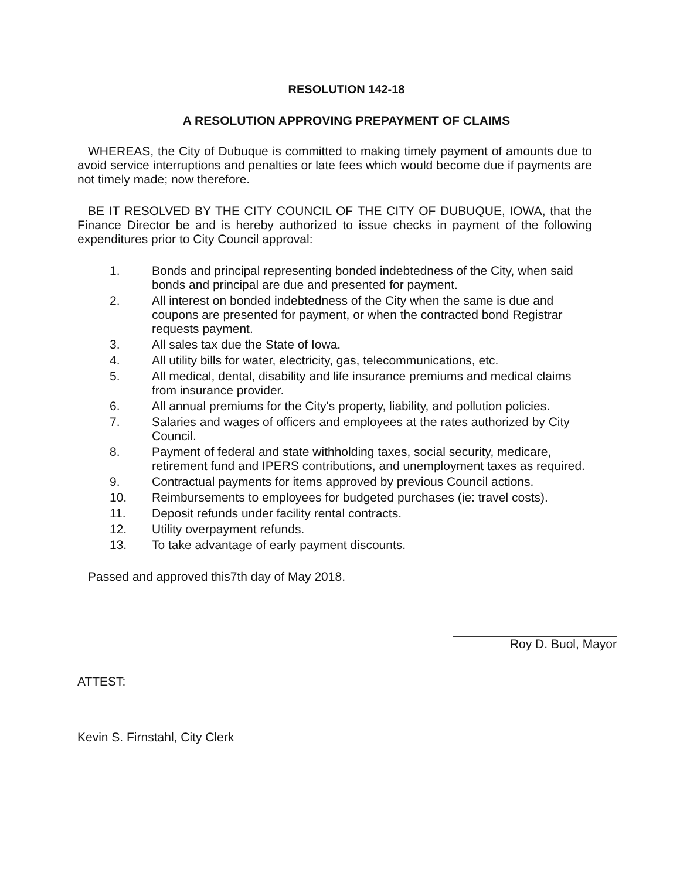RESOLUTION 142-18
A RESOLUTION APPROVING PREPAYMENT OF CLAIMS
WHEREAS, the City of Dubuque is committed to making timely payment of amounts due to avoid service interruptions and penalties or late fees which would become due if payments are not timely made; now therefore.
BE IT RESOLVED BY THE CITY COUNCIL OF THE CITY OF DUBUQUE, IOWA, that the Finance Director be and is hereby authorized to issue checks in payment of the following expenditures prior to City Council approval:
1. Bonds and principal representing bonded indebtedness of the City, when said bonds and principal are due and presented for payment.
2. All interest on bonded indebtedness of the City when the same is due and coupons are presented for payment, or when the contracted bond Registrar requests payment.
3. All sales tax due the State of Iowa.
4. All utility bills for water, electricity, gas, telecommunications, etc.
5. All medical, dental, disability and life insurance premiums and medical claims from insurance provider.
6. All annual premiums for the City's property, liability, and pollution policies.
7. Salaries and wages of officers and employees at the rates authorized by City Council.
8. Payment of federal and state withholding taxes, social security, medicare, retirement fund and IPERS contributions, and unemployment taxes as required.
9. Contractual payments for items approved by previous Council actions.
10. Reimbursements to employees for budgeted purchases (ie: travel costs).
11. Deposit refunds under facility rental contracts.
12. Utility overpayment refunds.
13. To take advantage of early payment discounts.
Passed and approved this7th day of May 2018.
Roy D. Buol, Mayor
ATTEST:
Kevin S. Firnstahl, City Clerk